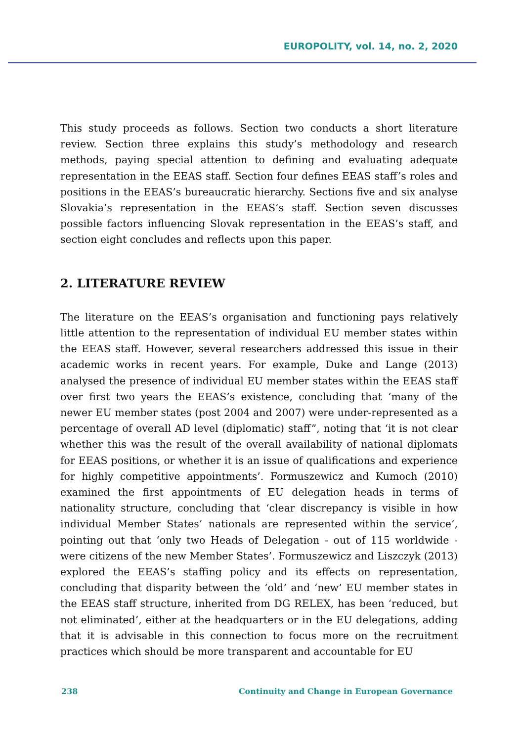EUROPOLITY, vol. 14, no. 2, 2020
This study proceeds as follows. Section two conducts a short literature review. Section three explains this study’s methodology and research methods, paying special attention to defining and evaluating adequate representation in the EEAS staff. Section four defines EEAS staff’s roles and positions in the EEAS’s bureaucratic hierarchy. Sections five and six analyse Slovakia’s representation in the EEAS’s staff. Section seven discusses possible factors influencing Slovak representation in the EEAS’s staff, and section eight concludes and reflects upon this paper.
2. LITERATURE REVIEW
The literature on the EEAS’s organisation and functioning pays relatively little attention to the representation of individual EU member states within the EEAS staff. However, several researchers addressed this issue in their academic works in recent years. For example, Duke and Lange (2013) analysed the presence of individual EU member states within the EEAS staff over first two years the EEAS’s existence, concluding that ‘many of the newer EU member states (post 2004 and 2007) were under-represented as a percentage of overall AD level (diplomatic) staff”, noting that ‘it is not clear whether this was the result of the overall availability of national diplomats for EEAS positions, or whether it is an issue of qualifications and experience for highly competitive appointments’. Formuszewicz and Kumoch (2010) examined the first appointments of EU delegation heads in terms of nationality structure, concluding that ‘clear discrepancy is visible in how individual Member States’ nationals are represented within the service’, pointing out that ‘only two Heads of Delegation - out of 115 worldwide - were citizens of the new Member States’. Formuszewicz and Liszczyk (2013) explored the EEAS’s staffing policy and its effects on representation, concluding that disparity between the ‘old’ and ‘new’ EU member states in the EEAS staff structure, inherited from DG RELEX, has been ‘reduced, but not eliminated’, either at the headquarters or in the EU delegations, adding that it is advisable in this connection to focus more on the recruitment practices which should be more transparent and accountable for EU
238 Continuity and Change in European Governance